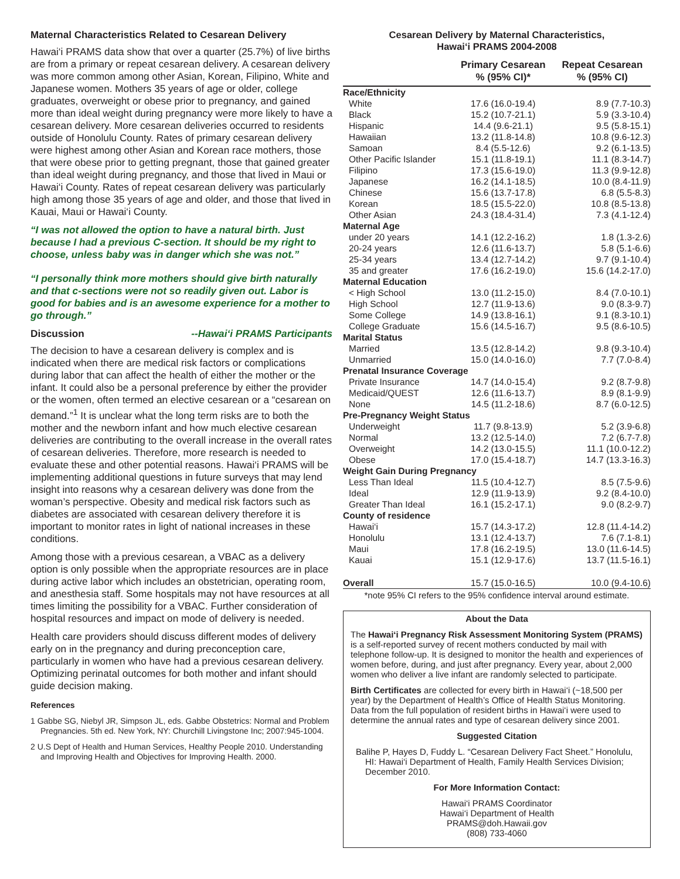Maternal Characteristics Related to Cesarean Delivery
Hawai‘i PRAMS data show that over a quarter (25.7%) of live births are from a primary or repeat cesarean delivery. A cesarean delivery was more common among other Asian, Korean, Filipino, White and Japanese women. Mothers 35 years of age or older, college graduates, overweight or obese prior to pregnancy, and gained more than ideal weight during pregnancy were more likely to have a cesarean delivery. More cesarean deliveries occurred to residents outside of Honolulu County. Rates of primary cesarean delivery were highest among other Asian and Korean race mothers, those that were obese prior to getting pregnant, those that gained greater than ideal weight during pregnancy, and those that lived in Maui or Hawai‘i County. Rates of repeat cesarean delivery was particularly high among those 35 years of age and older, and those that lived in Kauai, Maui or Hawai‘i County.
“I was not allowed the option to have a natural birth. Just because I had a previous C-section. It should be my right to choose, unless baby was in danger which she was not.”
“I personally think more mothers should give birth naturally and that c-sections were not so readily given out. Labor is good for babies and is an awesome experience for a mother to go through.”
Discussion --Hawai‘i PRAMS Participants
The decision to have a cesarean delivery is complex and is indicated when there are medical risk factors or complications during labor that can affect the health of either the mother or the infant. It could also be a personal preference by either the provider or the women, often termed an elective cesarean or a “cesarean on demand.”<sup>1</sup> It is unclear what the long term risks are to both the mother and the newborn infant and how much elective cesarean deliveries are contributing to the overall increase in the overall rates of cesarean deliveries. Therefore, more research is needed to evaluate these and other potential reasons. Hawai‘i PRAMS will be implementing additional questions in future surveys that may lend insight into reasons why a cesarean delivery was done from the woman’s perspective. Obesity and medical risk factors such as diabetes are associated with cesarean delivery therefore it is important to monitor rates in light of national increases in these conditions.
Among those with a previous cesarean, a VBAC as a delivery option is only possible when the appropriate resources are in place during active labor which includes an obstetrician, operating room, and anesthesia staff. Some hospitals may not have resources at all times limiting the possibility for a VBAC. Further consideration of hospital resources and impact on mode of delivery is needed.
Health care providers should discuss different modes of delivery early on in the pregnancy and during preconception care, particularly in women who have had a previous cesarean delivery. Optimizing perinatal outcomes for both mother and infant should guide decision making.
References
1 Gabbe SG, Niebyl JR, Simpson JL, eds. Gabbe Obstetrics: Normal and Problem Pregnancies. 5th ed. New York, NY: Churchill Livingstone Inc; 2007:945-1004.
2 U.S Dept of Health and Human Services, Healthy People 2010. Understanding and Improving Health and Objectives for Improving Health. 2000.
Cesarean Delivery by Maternal Characteristics,
Hawai‘i PRAMS 2004-2008
| | Primary Cesarean % (95% CI)* | Repeat Cesarean % (95% CI) |
| --- | --- | --- |
| Race/Ethnicity | | |
| White | 17.6 (16.0-19.4) | 8.9 (7.7-10.3) |
| Black | 15.2 (10.7-21.1) | 5.9 (3.3-10.4) |
| Hispanic | 14.4 (9.6-21.1) | 9.5 (5.8-15.1) |
| Hawaiian | 13.2 (11.8-14.8) | 10.8 (9.6-12.3) |
| Samoan | 8.4 (5.5-12.6) | 9.2 (6.1-13.5) |
| Other Pacific Islander | 15.1 (11.8-19.1) | 11.1 (8.3-14.7) |
| Filipino | 17.3 (15.6-19.0) | 11.3 (9.9-12.8) |
| Japanese | 16.2 (14.1-18.5) | 10.0 (8.4-11.9) |
| Chinese | 15.6 (13.7-17.8) | 6.8 (5.5-8.3) |
| Korean | 18.5 (15.5-22.0) | 10.8 (8.5-13.8) |
| Other Asian | 24.3 (18.4-31.4) | 7.3 (4.1-12.4) |
| Maternal Age | | |
| under 20 years | 14.1 (12.2-16.2) | 1.8 (1.3-2.6) |
| 20-24 years | 12.6 (11.6-13.7) | 5.8 (5.1-6.6) |
| 25-34 years | 13.4 (12.7-14.2) | 9.7 (9.1-10.4) |
| 35 and greater | 17.6 (16.2-19.0) | 15.6 (14.2-17.0) |
| Maternal Education | | |
| < High School | 13.0 (11.2-15.0) | 8.4 (7.0-10.1) |
| High School | 12.7 (11.9-13.6) | 9.0 (8.3-9.7) |
| Some College | 14.9 (13.8-16.1) | 9.1 (8.3-10.1) |
| College Graduate | 15.6 (14.5-16.7) | 9.5 (8.6-10.5) |
| Marital Status | | |
| Married | 13.5 (12.8-14.2) | 9.8 (9.3-10.4) |
| Unmarried | 15.0 (14.0-16.0) | 7.7 (7.0-8.4) |
| Prenatal Insurance Coverage | | |
| Private Insurance | 14.7 (14.0-15.4) | 9.2 (8.7-9.8) |
| Medicaid/QUEST | 12.6 (11.6-13.7) | 8.9 (8.1-9.9) |
| None | 14.5 (11.2-18.6) | 8.7 (6.0-12.5) |
| Pre-Pregnancy Weight Status | | |
| Underweight | 11.7 (9.8-13.9) | 5.2 (3.9-6.8) |
| Normal | 13.2 (12.5-14.0) | 7.2 (6.7-7.8) |
| Overweight | 14.2 (13.0-15.5) | 11.1 (10.0-12.2) |
| Obese | 17.0 (15.4-18.7) | 14.7 (13.3-16.3) |
| Weight Gain During Pregnancy | | |
| Less Than Ideal | 11.5 (10.4-12.7) | 8.5 (7.5-9.6) |
| Ideal | 12.9 (11.9-13.9) | 9.2 (8.4-10.0) |
| Greater Than Ideal | 16.1 (15.2-17.1) | 9.0 (8.2-9.7) |
| County of residence | | |
| Hawai‘i | 15.7 (14.3-17.2) | 12.8 (11.4-14.2) |
| Honolulu | 13.1 (12.4-13.7) | 7.6 (7.1-8.1) |
| Maui | 17.8 (16.2-19.5) | 13.0 (11.6-14.5) |
| Kauai | 15.1 (12.9-17.6) | 13.7 (11.5-16.1) |
| Overall | 15.7 (15.0-16.5) | 10.0 (9.4-10.6) |
*note 95% CI refers to the 95% confidence interval around estimate.
About the Data
The Hawai‘i Pregnancy Risk Assessment Monitoring System (PRAMS) is a self-reported survey of recent mothers conducted by mail with telephone follow-up. It is designed to monitor the health and experiences of women before, during, and just after pregnancy. Every year, about 2,000 women who deliver a live infant are randomly selected to participate.
Birth Certificates are collected for every birth in Hawai‘i (~18,500 per year) by the Department of Health’s Office of Health Status Monitoring. Data from the full population of resident births in Hawai‘i were used to determine the annual rates and type of cesarean delivery since 2001.
Suggested Citation
Balihe P, Hayes D, Fuddy L. “Cesarean Delivery Fact Sheet.” Honolulu, HI: Hawai‘i Department of Health, Family Health Services Division; December 2010.
For More Information Contact:
Hawai‘i PRAMS Coordinator
Hawai‘i Department of Health
PRAMS@doh.Hawaii.gov
(808) 733-4060